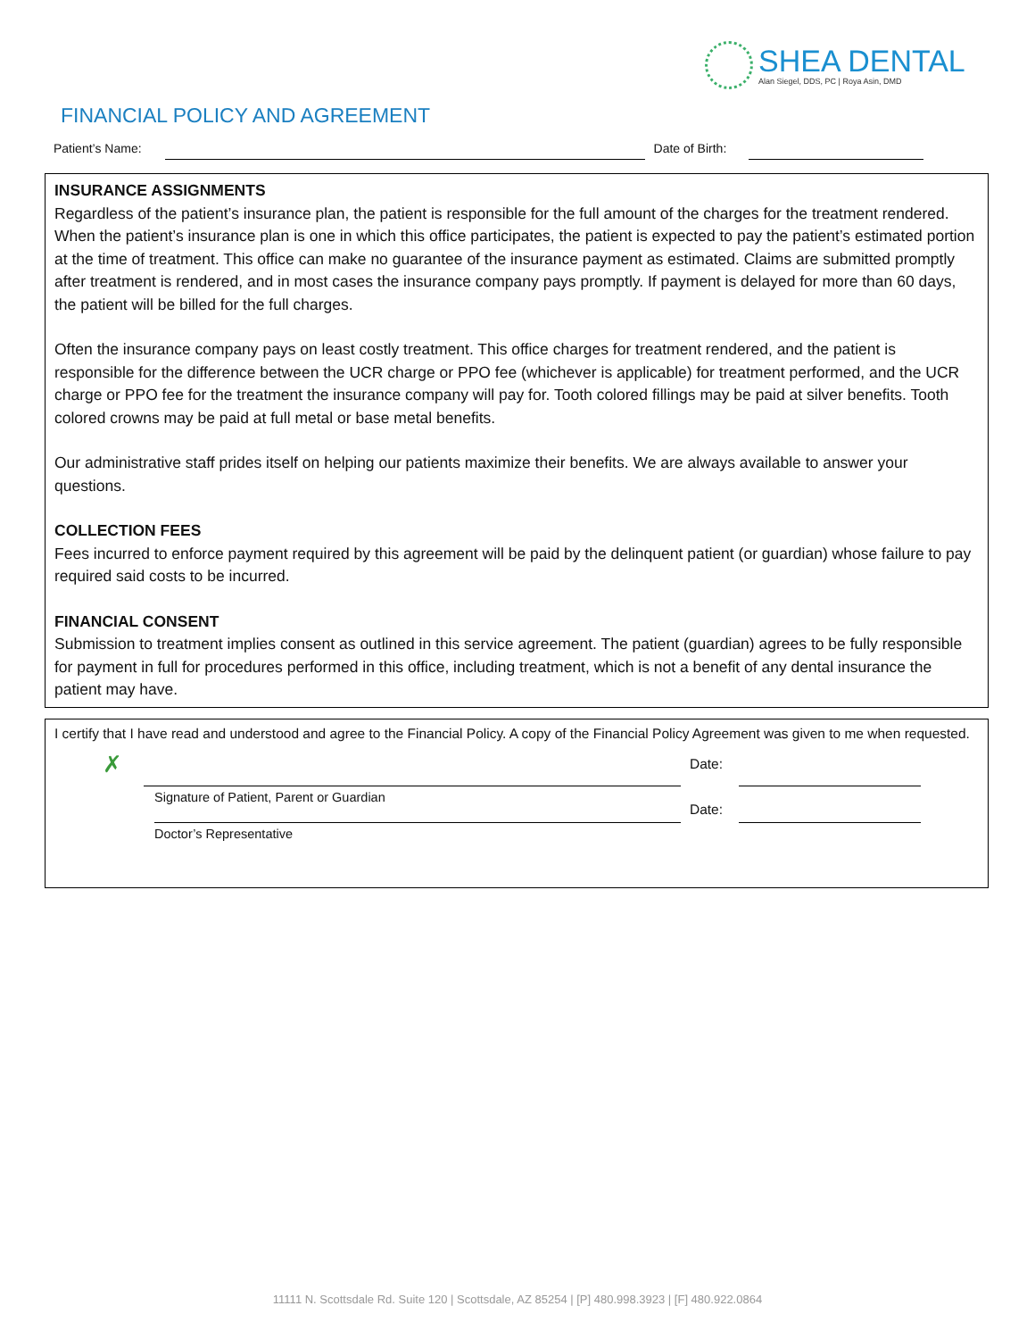SHEA DENTAL
Alan Siegel, DDS, PC | Roya Asin, DMD
FINANCIAL POLICY AND AGREEMENT
Patient’s Name: Date of Birth:
INSURANCE ASSIGNMENTS
Regardless of the patient’s insurance plan, the patient is responsible for the full amount of the charges for the treatment rendered. When the patient’s insurance plan is one in which this office participates, the patient is expected to pay the patient’s estimated portion at the time of treatment. This office can make no guarantee of the insurance payment as estimated. Claims are submitted promptly after treatment is rendered, and in most cases the insurance company pays promptly. If payment is delayed for more than 60 days, the patient will be billed for the full charges.
Often the insurance company pays on least costly treatment. This office charges for treatment rendered, and the patient is responsible for the difference between the UCR charge or PPO fee (whichever is applicable) for treatment performed, and the UCR charge or PPO fee for the treatment the insurance company will pay for. Tooth colored fillings may be paid at silver benefits. Tooth colored crowns may be paid at full metal or base metal benefits.
Our administrative staff prides itself on helping our patients maximize their benefits. We are always available to answer your questions.
COLLECTION FEES
Fees incurred to enforce payment required by this agreement will be paid by the delinquent patient (or guardian) whose failure to pay required said costs to be incurred.
FINANCIAL CONSENT
Submission to treatment implies consent as outlined in this service agreement. The patient (guardian) agrees to be fully responsible for payment in full for procedures performed in this office, including treatment, which is not a benefit of any dental insurance the patient may have.
I certify that I have read and understood and agree to the Financial Policy. A copy of the Financial Policy Agreement was given to me when requested.
✗ Date:
Signature of Patient, Parent or Guardian Date:
Doctor’s Representative
11111 N. Scottsdale Rd. Suite 120 | Scottsdale, AZ 85254 | [P] 480.998.3923 | [F] 480.922.0864